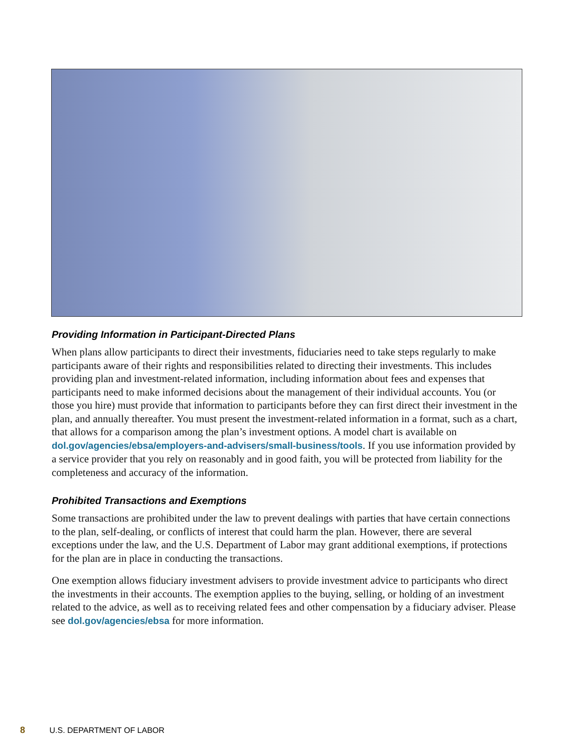Providing Information in Participant-Directed Plans
When plans allow participants to direct their investments, fiduciaries need to take steps regularly to make participants aware of their rights and responsibilities related to directing their investments. This includes providing plan and investment-related information, including information about fees and expenses that participants need to make informed decisions about the management of their individual accounts. You (or those you hire) must provide that information to participants before they can first direct their investment in the plan, and annually thereafter. You must present the investment-related information in a format, such as a chart, that allows for a comparison among the plan’s investment options. A model chart is available on dol.gov/agencies/ebsa/employers-and-advisers/small-business/tools. If you use information provided by a service provider that you rely on reasonably and in good faith, you will be protected from liability for the completeness and accuracy of the information.
Prohibited Transactions and Exemptions
Some transactions are prohibited under the law to prevent dealings with parties that have certain connections to the plan, self-dealing, or conflicts of interest that could harm the plan. However, there are several exceptions under the law, and the U.S. Department of Labor may grant additional exemptions, if protections for the plan are in place in conducting the transactions.
One exemption allows fiduciary investment advisers to provide investment advice to participants who direct the investments in their accounts. The exemption applies to the buying, selling, or holding of an investment related to the advice, as well as to receiving related fees and other compensation by a fiduciary adviser. Please see dol.gov/agencies/ebsa for more information.
8 U.S. DEPARTMENT OF LABOR